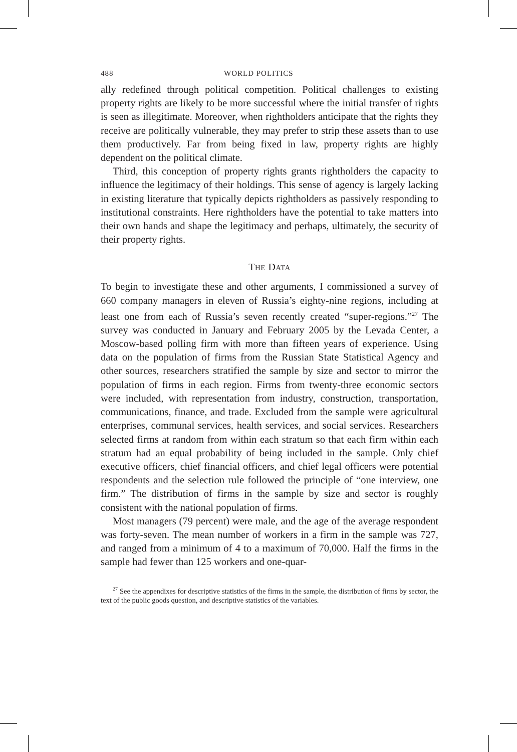488 WORLD POLITICS
ally redefined through political competition. Political challenges to existing property rights are likely to be more successful where the initial transfer of rights is seen as illegitimate. Moreover, when rightholders anticipate that the rights they receive are politically vulnerable, they may prefer to strip these assets than to use them productively. Far from being fixed in law, property rights are highly dependent on the political climate.
Third, this conception of property rights grants rightholders the capacity to influence the legitimacy of their holdings. This sense of agency is largely lacking in existing literature that typically depicts rightholders as passively responding to institutional constraints. Here rightholders have the potential to take matters into their own hands and shape the legitimacy and perhaps, ultimately, the security of their property rights.
THE DATA
To begin to investigate these and other arguments, I commissioned a survey of 660 company managers in eleven of Russia’s eighty-nine regions, including at least one from each of Russia’s seven recently created “super-regions.”<sup>27</sup> The survey was conducted in January and February 2005 by the Levada Center, a Moscow-based polling firm with more than fifteen years of experience. Using data on the population of firms from the Russian State Statistical Agency and other sources, researchers stratified the sample by size and sector to mirror the population of firms in each region. Firms from twenty-three economic sectors were included, with representation from industry, construction, transportation, communications, finance, and trade. Excluded from the sample were agricultural enterprises, communal services, health services, and social services. Researchers selected firms at random from within each stratum so that each firm within each stratum had an equal probability of being included in the sample. Only chief executive officers, chief financial officers, and chief legal officers were potential respondents and the selection rule followed the principle of “one interview, one firm.” The distribution of firms in the sample by size and sector is roughly consistent with the national population of firms.
Most managers (79 percent) were male, and the age of the average respondent was forty-seven. The mean number of workers in a firm in the sample was 727, and ranged from a minimum of 4 to a maximum of 70,000. Half the firms in the sample had fewer than 125 workers and one-quar-
<sup>27</sup> See the appendixes for descriptive statistics of the firms in the sample, the distribution of firms by sector, the text of the public goods question, and descriptive statistics of the variables.